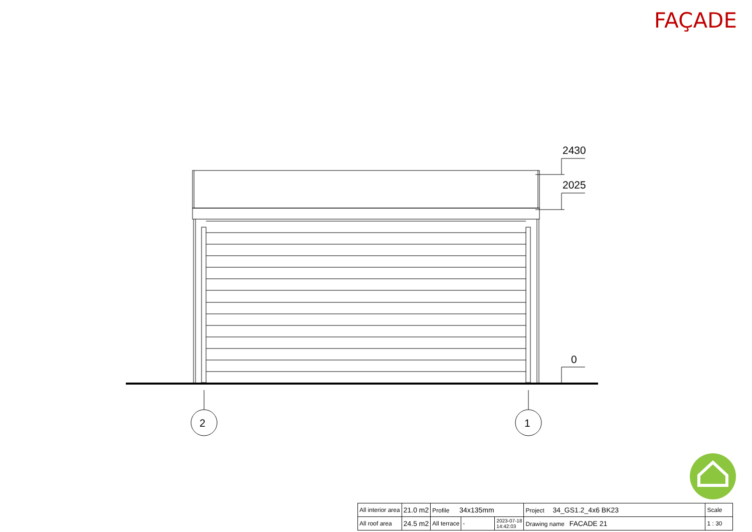FAÇADE
2430
2025
0
2
1
| All interior area | 21.0 m2 | Profile 34x135mm | | | Project 34_GS1.2_4x6 BK23 | Scale |
| All roof area | 24.5 m2 | All terrace | - | 2023-07-18 14:42:03 | Drawing name FACADE 21 | 1 : 30 |